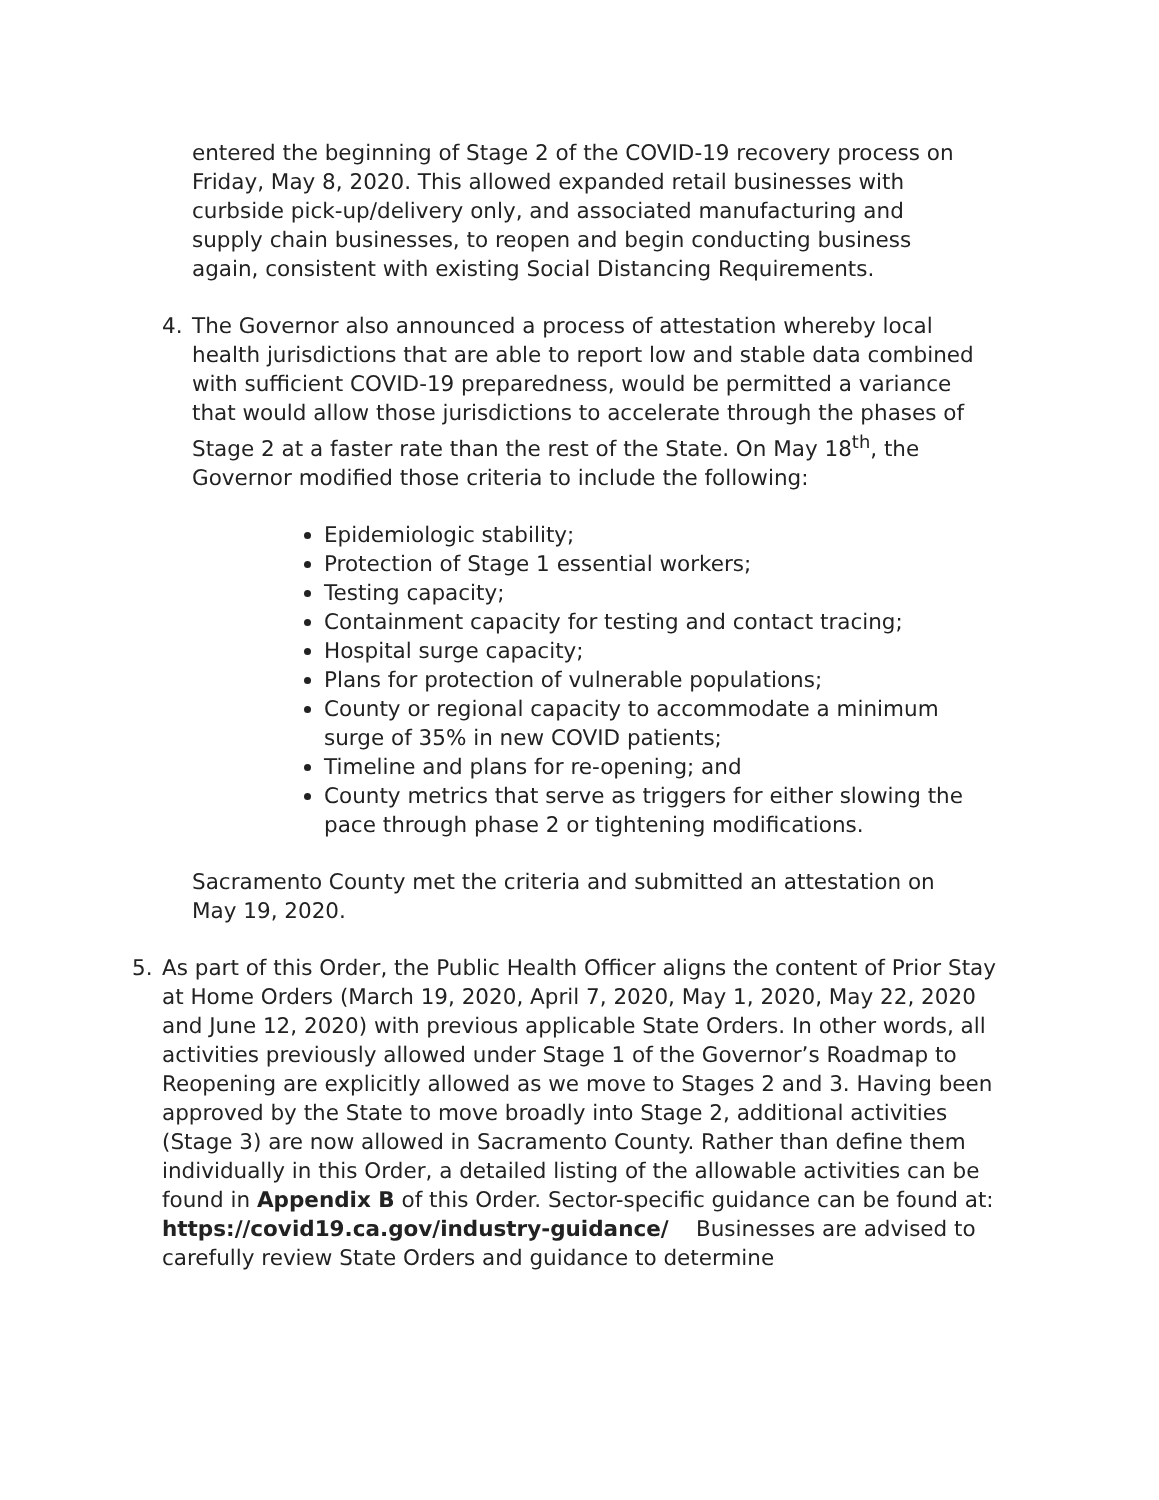entered the beginning of Stage 2 of the COVID-19 recovery process on Friday, May 8, 2020. This allowed expanded retail businesses with curbside pick-up/delivery only, and associated manufacturing and supply chain businesses, to reopen and begin conducting business again, consistent with existing Social Distancing Requirements.
4. The Governor also announced a process of attestation whereby local health jurisdictions that are able to report low and stable data combined with sufficient COVID-19 preparedness, would be permitted a variance that would allow those jurisdictions to accelerate through the phases of Stage 2 at a faster rate than the rest of the State. On May 18<sup>th</sup>, the Governor modified those criteria to include the following:
Epidemiologic stability;
Protection of Stage 1 essential workers;
Testing capacity;
Containment capacity for testing and contact tracing;
Hospital surge capacity;
Plans for protection of vulnerable populations;
County or regional capacity to accommodate a minimum surge of 35% in new COVID patients;
Timeline and plans for re-opening; and
County metrics that serve as triggers for either slowing the pace through phase 2 or tightening modifications.
Sacramento County met the criteria and submitted an attestation on May 19, 2020.
5. As part of this Order, the Public Health Officer aligns the content of Prior Stay at Home Orders (March 19, 2020, April 7, 2020, May 1, 2020, May 22, 2020 and June 12, 2020) with previous applicable State Orders. In other words, all activities previously allowed under Stage 1 of the Governor’s Roadmap to Reopening are explicitly allowed as we move to Stages 2 and 3. Having been approved by the State to move broadly into Stage 2, additional activities (Stage 3) are now allowed in Sacramento County. Rather than define them individually in this Order, a detailed listing of the allowable activities can be found in Appendix B of this Order. Sector-specific guidance can be found at: https://covid19.ca.gov/industry-guidance/ Businesses are advised to carefully review State Orders and guidance to determine